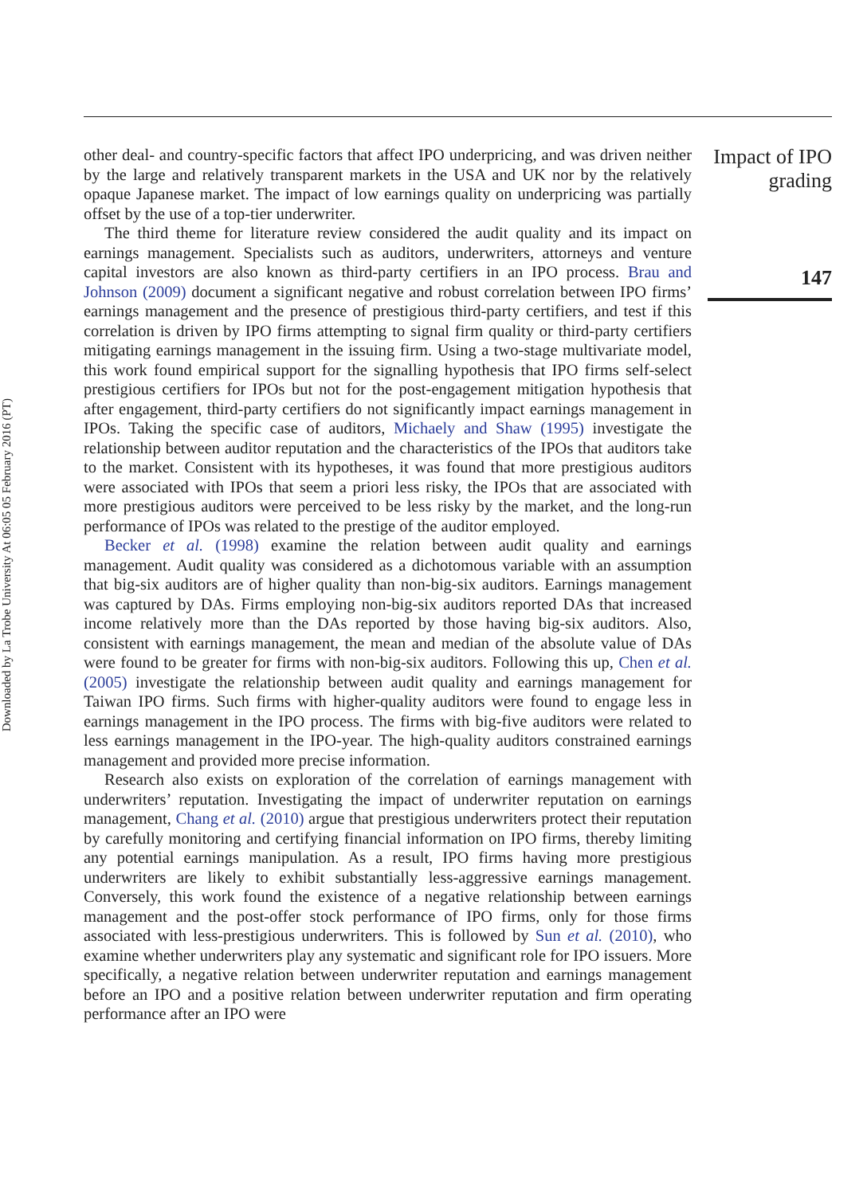Downloaded by La Trobe University At 06:05 05 February 2016 (PT)
other deal- and country-specific factors that affect IPO underpricing, and was driven neither by the large and relatively transparent markets in the USA and UK nor by the relatively opaque Japanese market. The impact of low earnings quality on underpricing was partially offset by the use of a top-tier underwriter.
The third theme for literature review considered the audit quality and its impact on earnings management. Specialists such as auditors, underwriters, attorneys and venture capital investors are also known as third-party certifiers in an IPO process. Brau and Johnson (2009) document a significant negative and robust correlation between IPO firms’ earnings management and the presence of prestigious third-party certifiers, and test if this correlation is driven by IPO firms attempting to signal firm quality or third-party certifiers mitigating earnings management in the issuing firm. Using a two-stage multivariate model, this work found empirical support for the signalling hypothesis that IPO firms self-select prestigious certifiers for IPOs but not for the post-engagement mitigation hypothesis that after engagement, third-party certifiers do not significantly impact earnings management in IPOs. Taking the specific case of auditors, Michaely and Shaw (1995) investigate the relationship between auditor reputation and the characteristics of the IPOs that auditors take to the market. Consistent with its hypotheses, it was found that more prestigious auditors were associated with IPOs that seem a priori less risky, the IPOs that are associated with more prestigious auditors were perceived to be less risky by the market, and the long-run performance of IPOs was related to the prestige of the auditor employed.
Becker et al. (1998) examine the relation between audit quality and earnings management. Audit quality was considered as a dichotomous variable with an assumption that big-six auditors are of higher quality than non-big-six auditors. Earnings management was captured by DAs. Firms employing non-big-six auditors reported DAs that increased income relatively more than the DAs reported by those having big-six auditors. Also, consistent with earnings management, the mean and median of the absolute value of DAs were found to be greater for firms with non-big-six auditors. Following this up, Chen et al. (2005) investigate the relationship between audit quality and earnings management for Taiwan IPO firms. Such firms with higher-quality auditors were found to engage less in earnings management in the IPO process. The firms with big-five auditors were related to less earnings management in the IPO-year. The high-quality auditors constrained earnings management and provided more precise information.
Research also exists on exploration of the correlation of earnings management with underwriters’ reputation. Investigating the impact of underwriter reputation on earnings management, Chang et al. (2010) argue that prestigious underwriters protect their reputation by carefully monitoring and certifying financial information on IPO firms, thereby limiting any potential earnings manipulation. As a result, IPO firms having more prestigious underwriters are likely to exhibit substantially less-aggressive earnings management. Conversely, this work found the existence of a negative relationship between earnings management and the post-offer stock performance of IPO firms, only for those firms associated with less-prestigious underwriters. This is followed by Sun et al. (2010), who examine whether underwriters play any systematic and significant role for IPO issuers. More specifically, a negative relation between underwriter reputation and earnings management before an IPO and a positive relation between underwriter reputation and firm operating performance after an IPO were
Impact of IPO grading
147